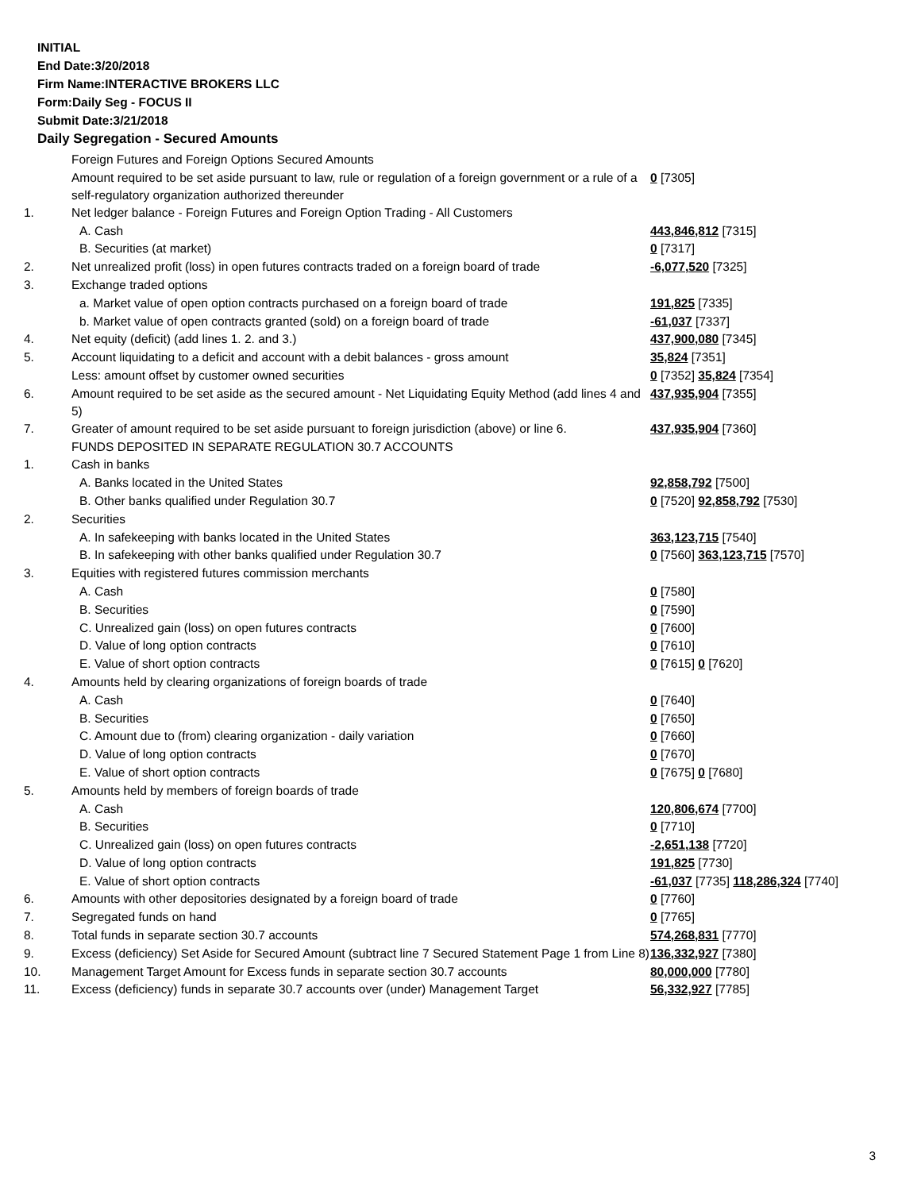INITIAL
End Date:3/20/2018
Firm Name:INTERACTIVE BROKERS LLC
Form:Daily Seg - FOCUS II
Submit Date:3/21/2018
Daily Segregation - Secured Amounts
| | Foreign Futures and Foreign Options Secured Amounts | |
| | Amount required to be set aside pursuant to law, rule or regulation of a foreign government or a rule of a self-regulatory organization authorized thereunder | 0 [7305] |
| 1. | Net ledger balance - Foreign Futures and Foreign Option Trading - All Customers | |
| | A. Cash | 443,846,812 [7315] |
| | B. Securities (at market) | 0 [7317] |
| 2. | Net unrealized profit (loss) in open futures contracts traded on a foreign board of trade | -6,077,520 [7325] |
| 3. | Exchange traded options | |
| | a. Market value of open option contracts purchased on a foreign board of trade | 191,825 [7335] |
| | b. Market value of open contracts granted (sold) on a foreign board of trade | -61,037 [7337] |
| 4. | Net equity (deficit) (add lines 1. 2. and 3.) | 437,900,080 [7345] |
| 5. | Account liquidating to a deficit and account with a debit balances - gross amount | 35,824 [7351] |
| | Less: amount offset by customer owned securities | 0 [7352] 35,824 [7354] |
| 6. | Amount required to be set aside as the secured amount - Net Liquidating Equity Method (add lines 4 and 5) | 437,935,904 [7355] |
| 7. | Greater of amount required to be set aside pursuant to foreign jurisdiction (above) or line 6. | 437,935,904 [7360] |
| | FUNDS DEPOSITED IN SEPARATE REGULATION 30.7 ACCOUNTS | |
| 1. | Cash in banks | |
| | A. Banks located in the United States | 92,858,792 [7500] |
| | B. Other banks qualified under Regulation 30.7 | 0 [7520] 92,858,792 [7530] |
| 2. | Securities | |
| | A. In safekeeping with banks located in the United States | 363,123,715 [7540] |
| | B. In safekeeping with other banks qualified under Regulation 30.7 | 0 [7560] 363,123,715 [7570] |
| 3. | Equities with registered futures commission merchants | |
| | A. Cash | 0 [7580] |
| | B. Securities | 0 [7590] |
| | C. Unrealized gain (loss) on open futures contracts | 0 [7600] |
| | D. Value of long option contracts | 0 [7610] |
| | E. Value of short option contracts | 0 [7615] 0 [7620] |
| 4. | Amounts held by clearing organizations of foreign boards of trade | |
| | A. Cash | 0 [7640] |
| | B. Securities | 0 [7650] |
| | C. Amount due to (from) clearing organization - daily variation | 0 [7660] |
| | D. Value of long option contracts | 0 [7670] |
| | E. Value of short option contracts | 0 [7675] 0 [7680] |
| 5. | Amounts held by members of foreign boards of trade | |
| | A. Cash | 120,806,674 [7700] |
| | B. Securities | 0 [7710] |
| | C. Unrealized gain (loss) on open futures contracts | -2,651,138 [7720] |
| | D. Value of long option contracts | 191,825 [7730] |
| | E. Value of short option contracts | -61,037 [7735] 118,286,324 [7740] |
| 6. | Amounts with other depositories designated by a foreign board of trade | 0 [7760] |
| 7. | Segregated funds on hand | 0 [7765] |
| 8. | Total funds in separate section 30.7 accounts | 574,268,831 [7770] |
| 9. | Excess (deficiency) Set Aside for Secured Amount (subtract line 7 Secured Statement Page 1 from Line 8) | 136,332,927 [7380] |
| 10. | Management Target Amount for Excess funds in separate section 30.7 accounts | 80,000,000 [7780] |
| 11. | Excess (deficiency) funds in separate 30.7 accounts over (under) Management Target | 56,332,927 [7785] |
3